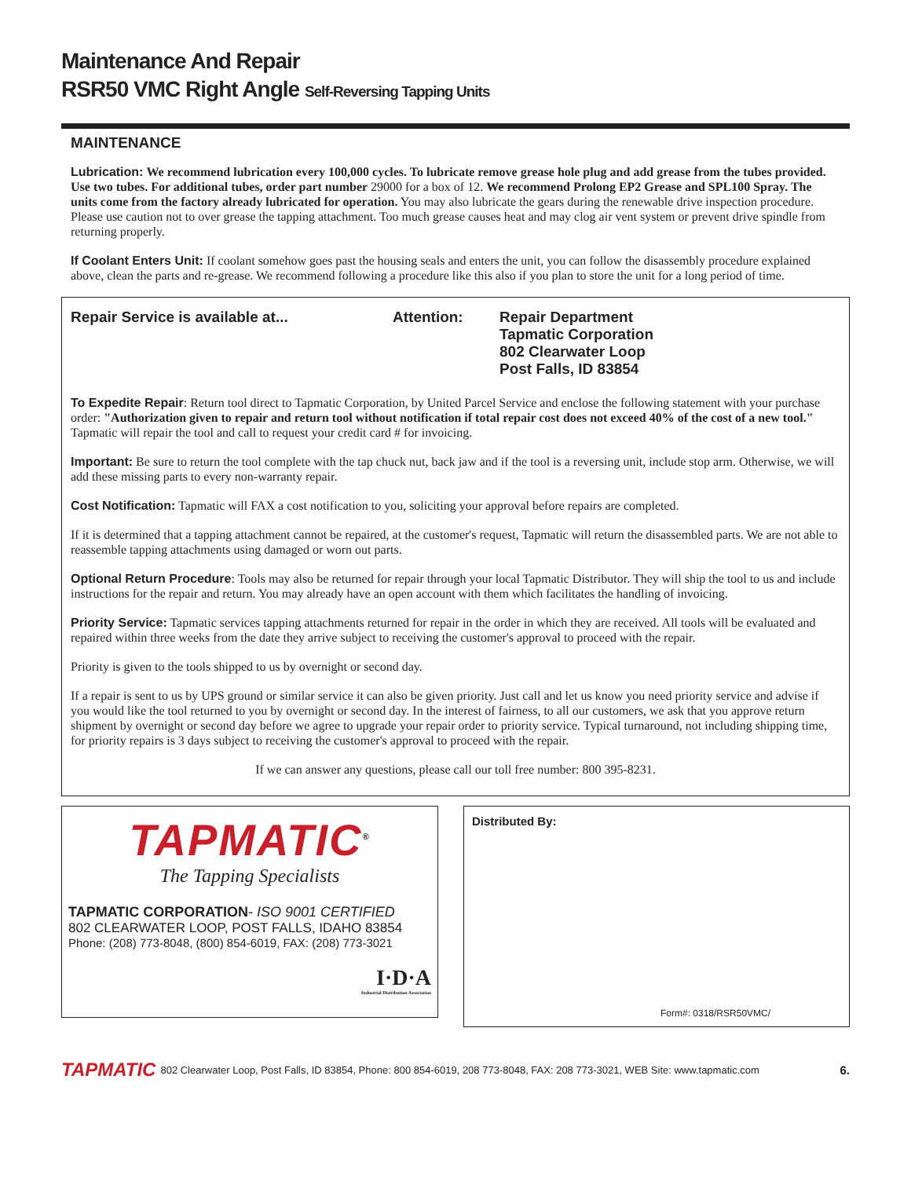Maintenance And Repair
RSR50 VMC Right Angle Self-Reversing Tapping Units
MAINTENANCE
Lubrication: We recommend lubrication every 100,000 cycles. To lubricate remove grease hole plug and add grease from the tubes provided. Use two tubes. For additional tubes, order part number 29000 for a box of 12. We recommend Prolong EP2 Grease and SPL100 Spray. The units come from the factory already lubricated for operation. You may also lubricate the gears during the renewable drive inspection procedure. Please use caution not to over grease the tapping attachment. Too much grease causes heat and may clog air vent system or prevent drive spindle from returning properly.
If Coolant Enters Unit: If coolant somehow goes past the housing seals and enters the unit, you can follow the disassembly procedure explained above, clean the parts and re-grease. We recommend following a procedure like this also if you plan to store the unit for a long period of time.
Repair Service is available at... Attention: Repair Department
Tapmatic Corporation
802 Clearwater Loop
Post Falls, ID 83854
To Expedite Repair: Return tool direct to Tapmatic Corporation, by United Parcel Service and enclose the following statement with your purchase order: "Authorization given to repair and return tool without notification if total repair cost does not exceed 40% of the cost of a new tool." Tapmatic will repair the tool and call to request your credit card # for invoicing.
Important: Be sure to return the tool complete with the tap chuck nut, back jaw and if the tool is a reversing unit, include stop arm. Otherwise, we will add these missing parts to every non-warranty repair.
Cost Notification: Tapmatic will FAX a cost notification to you, soliciting your approval before repairs are completed.
If it is determined that a tapping attachment cannot be repaired, at the customer's request, Tapmatic will return the disassembled parts. We are not able to reassemble tapping attachments using damaged or worn out parts.
Optional Return Procedure: Tools may also be returned for repair through your local Tapmatic Distributor. They will ship the tool to us and include instructions for the repair and return. You may already have an open account with them which facilitates the handling of invoicing.
Priority Service: Tapmatic services tapping attachments returned for repair in the order in which they are received. All tools will be evaluated and repaired within three weeks from the date they arrive subject to receiving the customer's approval to proceed with the repair.
Priority is given to the tools shipped to us by overnight or second day.
If a repair is sent to us by UPS ground or similar service it can also be given priority. Just call and let us know you need priority service and advise if you would like the tool returned to you by overnight or second day. In the interest of fairness, to all our customers, we ask that you approve return shipment by overnight or second day before we agree to upgrade your repair order to priority service. Typical turnaround, not including shipping time, for priority repairs is 3 days subject to receiving the customer's approval to proceed with the repair.
If we can answer any questions, please call our toll free number: 800 395-8231.
TAPMATIC<sup>®</sup>
The Tapping Specialists
TAPMATIC CORPORATION- ISO 9001 CERTIFIED
802 CLEARWATER LOOP, POST FALLS, IDAHO 83854
Phone: (208) 773-8048, (800) 854-6019, FAX: (208) 773-3021
I·D·A
Industrial Distribution Association
Distributed By:
Form#: 0318/RSR50VMC/
TAPMATIC 802 Clearwater Loop, Post Falls, ID 83854, Phone: 800 854-6019, 208 773-8048, FAX: 208 773-3021, WEB Site: www.tapmatic.com 6.